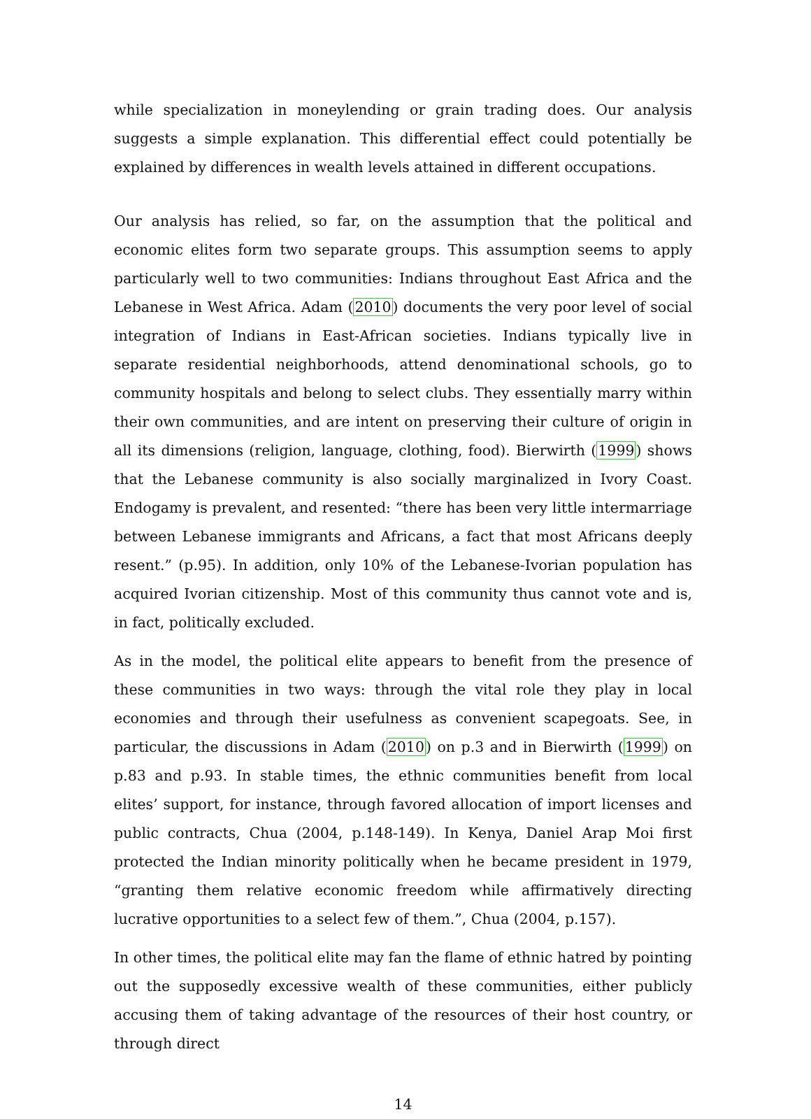while specialization in moneylending or grain trading does. Our analysis suggests a simple explanation. This differential effect could potentially be explained by differences in wealth levels attained in different occupations.
Our analysis has relied, so far, on the assumption that the political and economic elites form two separate groups. This assumption seems to apply particularly well to two communities: Indians throughout East Africa and the Lebanese in West Africa. Adam (2010) documents the very poor level of social integration of Indians in East-African societies. Indians typically live in separate residential neighborhoods, attend denominational schools, go to community hospitals and belong to select clubs. They essentially marry within their own communities, and are intent on preserving their culture of origin in all its dimensions (religion, language, clothing, food). Bierwirth (1999) shows that the Lebanese community is also socially marginalized in Ivory Coast. Endogamy is prevalent, and resented: “there has been very little intermarriage between Lebanese immigrants and Africans, a fact that most Africans deeply resent.” (p.95). In addition, only 10% of the Lebanese-Ivorian population has acquired Ivorian citizenship. Most of this community thus cannot vote and is, in fact, politically excluded.
As in the model, the political elite appears to benefit from the presence of these communities in two ways: through the vital role they play in local economies and through their usefulness as convenient scapegoats. See, in particular, the discussions in Adam (2010) on p.3 and in Bierwirth (1999) on p.83 and p.93. In stable times, the ethnic communities benefit from local elites’ support, for instance, through favored allocation of import licenses and public contracts, Chua (2004, p.148-149). In Kenya, Daniel Arap Moi first protected the Indian minority politically when he became president in 1979, “granting them relative economic freedom while affirmatively directing lucrative opportunities to a select few of them.”, Chua (2004, p.157).
In other times, the political elite may fan the flame of ethnic hatred by pointing out the supposedly excessive wealth of these communities, either publicly accusing them of taking advantage of the resources of their host country, or through direct
14